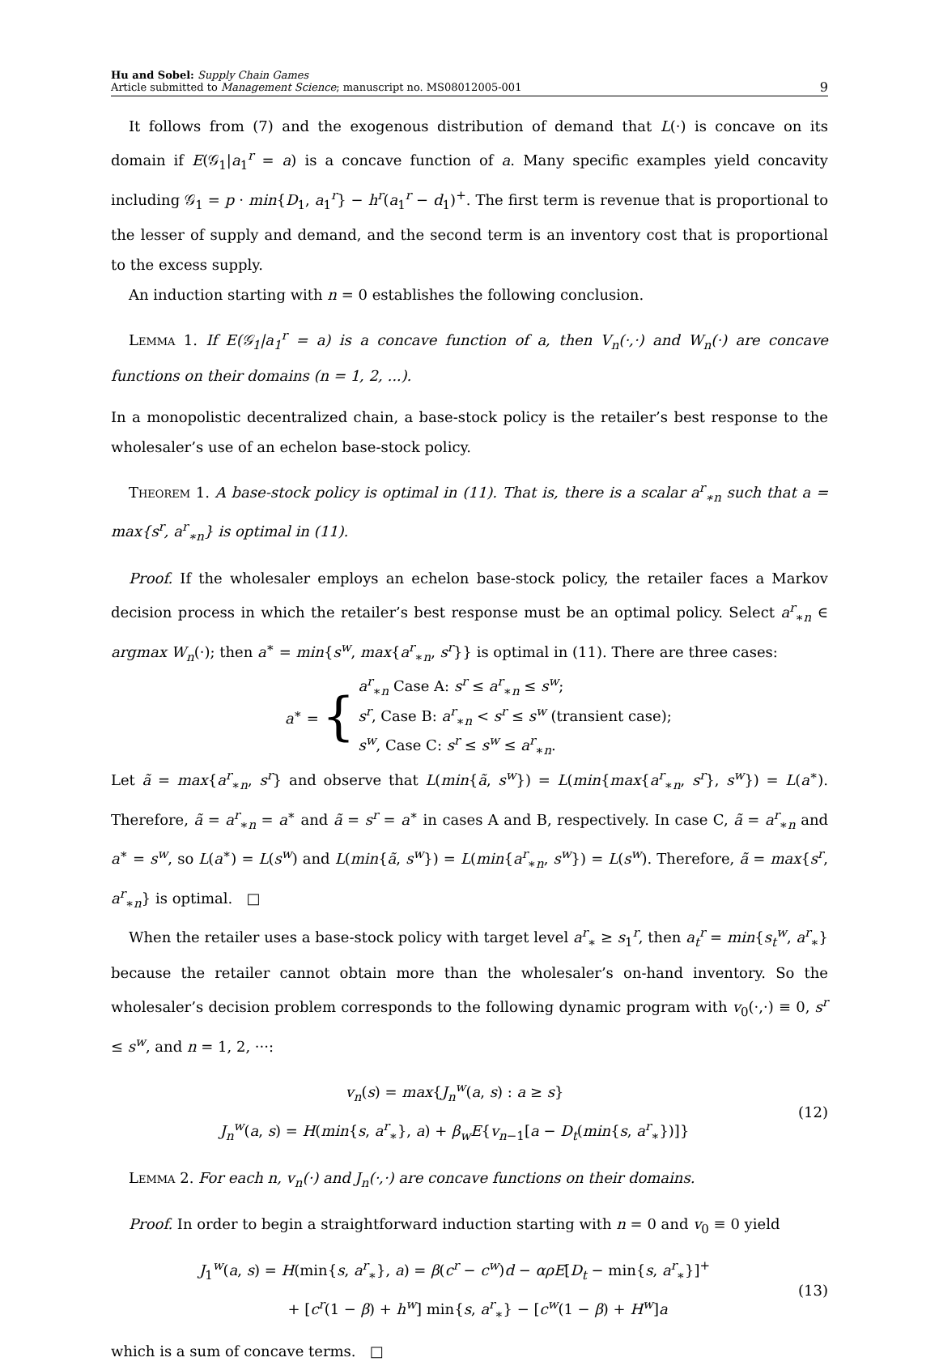Hu and Sobel: Supply Chain Games
Article submitted to Management Science; manuscript no. MS08012005-001
9
It follows from (7) and the exogenous distribution of demand that L(·) is concave on its domain if E(𝒢<sub>1</sub>|a<sub>1</sub><sup>r</sup> = a) is a concave function of a. Many specific examples yield concavity including 𝒢<sub>1</sub> = p · min{D<sub>1</sub>, a<sub>1</sub><sup>r</sup>} − h<sup>r</sup>(a<sub>1</sub><sup>r</sup> − d<sub>1</sub>)<sup>+</sup>. The first term is revenue that is proportional to the lesser of supply and demand, and the second term is an inventory cost that is proportional to the excess supply.
An induction starting with n = 0 establishes the following conclusion.
Lemma 1. If E(𝒢<sub>1</sub>|a<sub>1</sub><sup>r</sup> = a) is a concave function of a, then V<sub>n</sub>(·,·) and W<sub>n</sub>(·) are concave functions on their domains (n = 1, 2, ...).
In a monopolistic decentralized chain, a base-stock policy is the retailer’s best response to the wholesaler’s use of an echelon base-stock policy.
Theorem 1. A base-stock policy is optimal in (11). That is, there is a scalar a<sup>r</sup><sub>∗n</sub> such that a = max{s<sup>r</sup>, a<sup>r</sup><sub>∗n</sub>} is optimal in (11).
Proof. If the wholesaler employs an echelon base-stock policy, the retailer faces a Markov decision process in which the retailer’s best response must be an optimal policy. Select a<sup>r</sup><sub>∗n</sub> ∈ argmax W<sub>n</sub>(·); then a<sup>∗</sup> = min{s<sup>w</sup>, max{a<sup>r</sup><sub>∗n</sub>, s<sup>r</sup>}} is optimal in (11). There are three cases:
a<sup>∗</sup> = { a<sup>r</sup><sub>∗n</sub> Case A: s<sup>r</sup> ≤ a<sup>r</sup><sub>∗n</sub> ≤ s<sup>w</sup>;
s<sup>r</sup>, Case B: a<sup>r</sup><sub>∗n</sub> < s<sup>r</sup> ≤ s<sup>w</sup> (transient case);
s<sup>w</sup>, Case C: s<sup>r</sup> ≤ s<sup>w</sup> ≤ a<sup>r</sup><sub>∗n</sub>.
Let ã = max{a<sup>r</sup><sub>∗n</sub>, s<sup>r</sup>} and observe that L(min{ã, s<sup>w</sup>}) = L(min{max{a<sup>r</sup><sub>∗n</sub>, s<sup>r</sup>}, s<sup>w</sup>}) = L(a<sup>∗</sup>). Therefore, ã = a<sup>r</sup><sub>∗n</sub> = a<sup>∗</sup> and ã = s<sup>r</sup> = a<sup>∗</sup> in cases A and B, respectively. In case C, ã = a<sup>r</sup><sub>∗n</sub> and a<sup>∗</sup> = s<sup>w</sup>, so L(a<sup>∗</sup>) = L(s<sup>w</sup>) and L(min{ã, s<sup>w</sup>}) = L(min{a<sup>r</sup><sub>∗n</sub>, s<sup>w</sup>}) = L(s<sup>w</sup>). Therefore, ã = max{s<sup>r</sup>, a<sup>r</sup><sub>∗n</sub>} is optimal. □
When the retailer uses a base-stock policy with target level a<sup>r</sup><sub>∗</sub> ≥ s<sub>1</sub><sup>r</sup>, then a<sub>t</sub><sup>r</sup> = min{s<sub>t</sub><sup>w</sup>, a<sup>r</sup><sub>∗</sub>} because the retailer cannot obtain more than the wholesaler’s on-hand inventory. So the wholesaler’s decision problem corresponds to the following dynamic program with v<sub>0</sub>(·,·) ≡ 0, s<sup>r</sup> ≤ s<sup>w</sup>, and n = 1, 2, ···:
v<sub>n</sub>(s) = max{J<sub>n</sub><sup>w</sup>(a, s) : a ≥ s}
J<sub>n</sub><sup>w</sup>(a, s) = H(min{s, a<sup>r</sup><sub>∗</sub>}, a) + β<sub>w</sub>E{v<sub>n−1</sub>[a − D<sub>t</sub>(min{s, a<sup>r</sup><sub>∗</sub>})]}
(12)
Lemma 2. For each n, v<sub>n</sub>(·) and J<sub>n</sub>(·,·) are concave functions on their domains.
Proof. In order to begin a straightforward induction starting with n = 0 and v<sub>0</sub> ≡ 0 yield
J<sub>1</sub><sup>w</sup>(a, s) = H(min{s, a<sup>r</sup><sub>∗</sub>}, a) = β(c<sup>r</sup> − c<sup>w</sup>)d − αρE[D<sub>t</sub> − min{s, a<sup>r</sup><sub>∗</sub>}]<sup>+</sup>
+ [c<sup>r</sup>(1 − β) + h<sup>w</sup>] min{s, a<sup>r</sup><sub>∗</sub>} − [c<sup>w</sup>(1 − β) + H<sup>w</sup>]a
(13)
which is a sum of concave terms. □